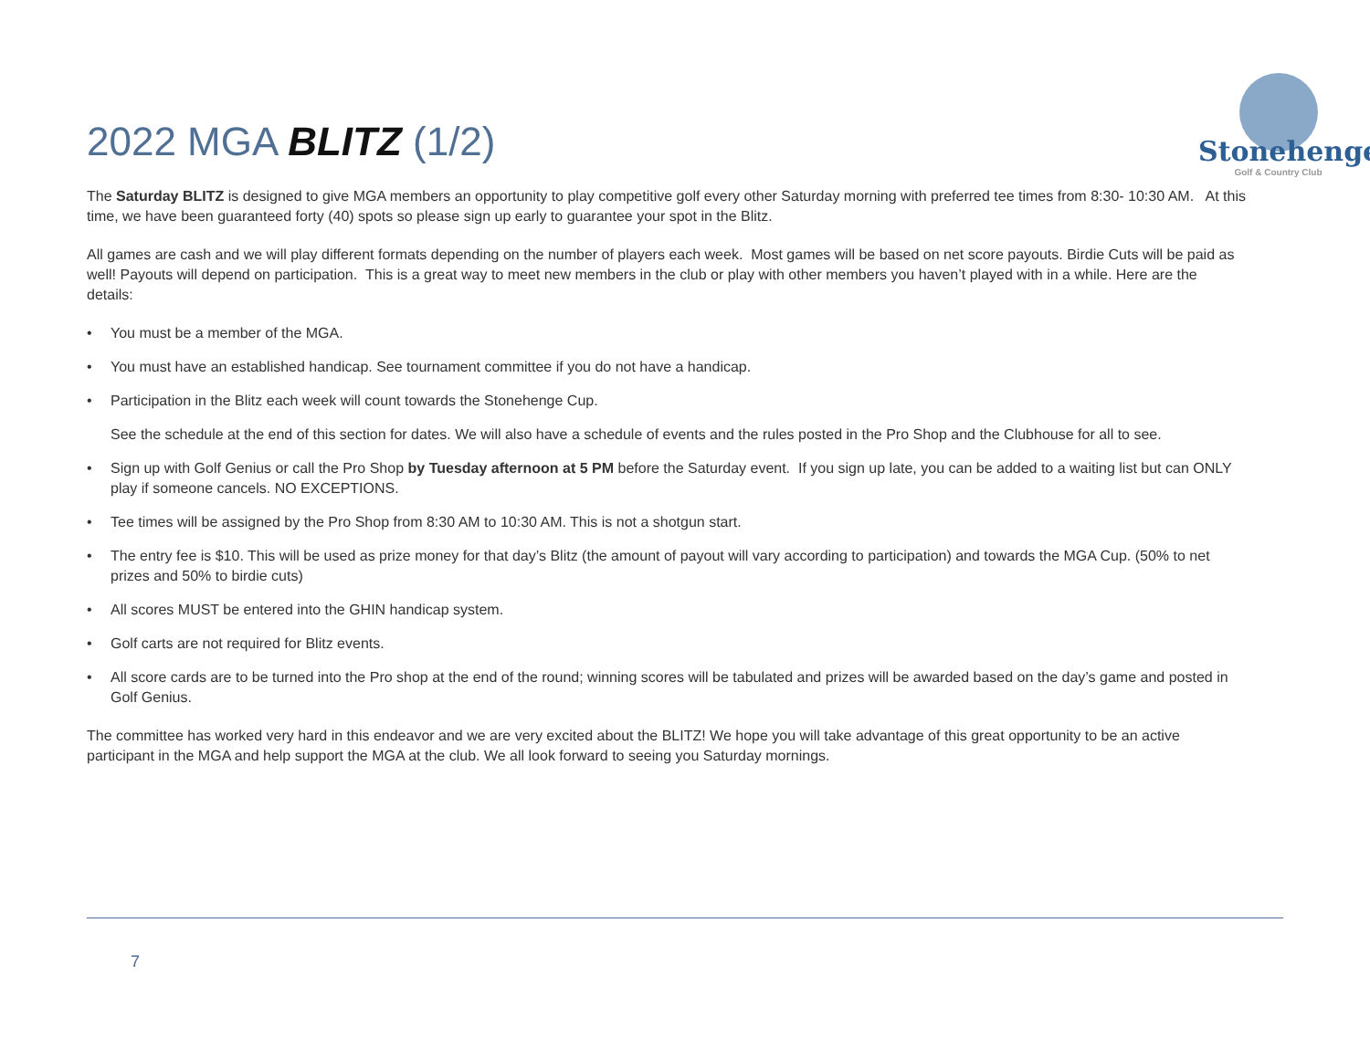Stonehenge
Golf & Country Club
2022 MGA BLITZ (1/2)
The Saturday BLITZ is designed to give MGA members an opportunity to play competitive golf every other Saturday morning with preferred tee times from 8:30- 10:30 AM. At this time, we have been guaranteed forty (40) spots so please sign up early to guarantee your spot in the Blitz.
All games are cash and we will play different formats depending on the number of players each week. Most games will be based on net score payouts. Birdie Cuts will be paid as well! Payouts will depend on participation. This is a great way to meet new members in the club or play with other members you haven’t played with in a while. Here are the details:
• You must be a member of the MGA.
• You must have an established handicap. See tournament committee if you do not have a handicap.
• Participation in the Blitz each week will count towards the Stonehenge Cup.
See the schedule at the end of this section for dates. We will also have a schedule of events and the rules posted in the Pro Shop and the Clubhouse for all to see.
• Sign up with Golf Genius or call the Pro Shop by Tuesday afternoon at 5 PM before the Saturday event. If you sign up late, you can be added to a waiting list but can ONLY play if someone cancels. NO EXCEPTIONS.
• Tee times will be assigned by the Pro Shop from 8:30 AM to 10:30 AM. This is not a shotgun start.
• The entry fee is $10. This will be used as prize money for that day’s Blitz (the amount of payout will vary according to participation) and towards the MGA Cup. (50% to net prizes and 50% to birdie cuts)
• All scores MUST be entered into the GHIN handicap system.
• Golf carts are not required for Blitz events.
• All score cards are to be turned into the Pro shop at the end of the round; winning scores will be tabulated and prizes will be awarded based on the day’s game and posted in Golf Genius.
The committee has worked very hard in this endeavor and we are very excited about the BLITZ! We hope you will take advantage of this great opportunity to be an active participant in the MGA and help support the MGA at the club. We all look forward to seeing you Saturday mornings.
7